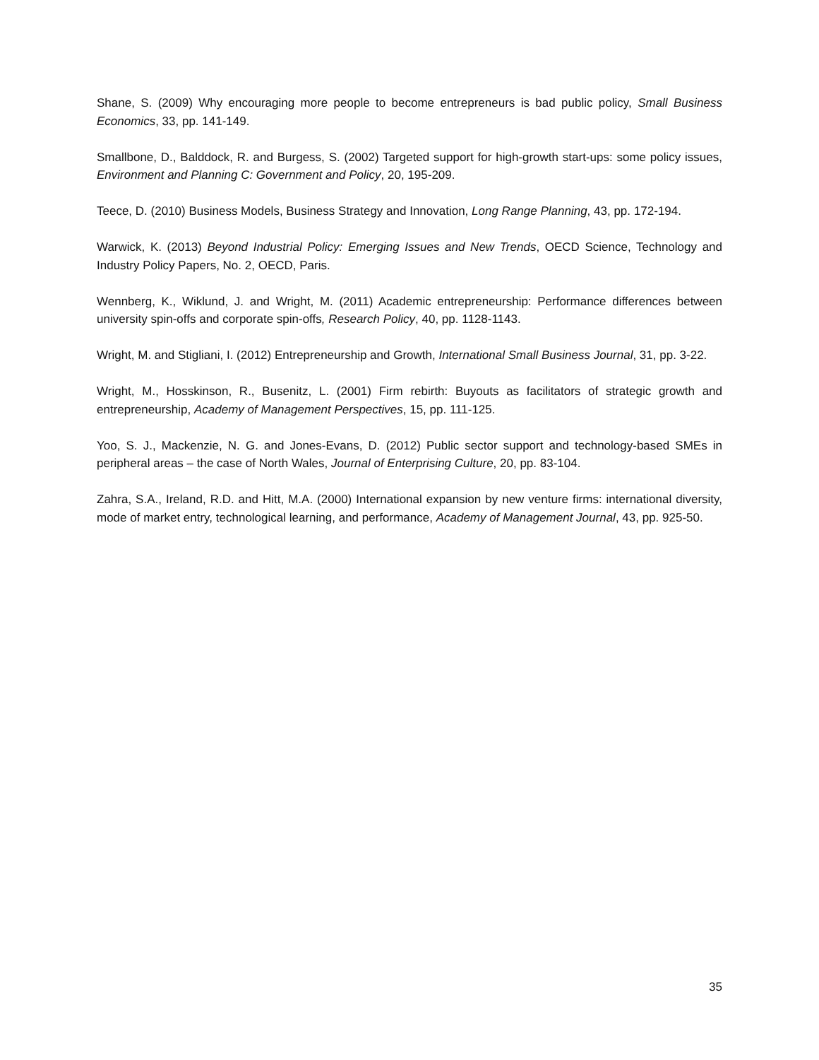Shane, S. (2009) Why encouraging more people to become entrepreneurs is bad public policy, Small Business Economics, 33, pp. 141-149.
Smallbone, D., Balddock, R. and Burgess, S. (2002) Targeted support for high-growth start-ups: some policy issues, Environment and Planning C: Government and Policy, 20, 195-209.
Teece, D. (2010) Business Models, Business Strategy and Innovation, Long Range Planning, 43, pp. 172-194.
Warwick, K. (2013) Beyond Industrial Policy: Emerging Issues and New Trends, OECD Science, Technology and Industry Policy Papers, No. 2, OECD, Paris.
Wennberg, K., Wiklund, J. and Wright, M. (2011) Academic entrepreneurship: Performance differences between university spin-offs and corporate spin-offs, Research Policy, 40, pp. 1128-1143.
Wright, M. and Stigliani, I. (2012) Entrepreneurship and Growth, International Small Business Journal, 31, pp. 3-22.
Wright, M., Hosskinson, R., Busenitz, L. (2001) Firm rebirth: Buyouts as facilitators of strategic growth and entrepreneurship, Academy of Management Perspectives, 15, pp. 111-125.
Yoo, S. J., Mackenzie, N. G. and Jones-Evans, D. (2012) Public sector support and technology-based SMEs in peripheral areas – the case of North Wales, Journal of Enterprising Culture, 20, pp. 83-104.
Zahra, S.A., Ireland, R.D. and Hitt, M.A. (2000) International expansion by new venture firms: international diversity, mode of market entry, technological learning, and performance, Academy of Management Journal, 43, pp. 925-50.
35